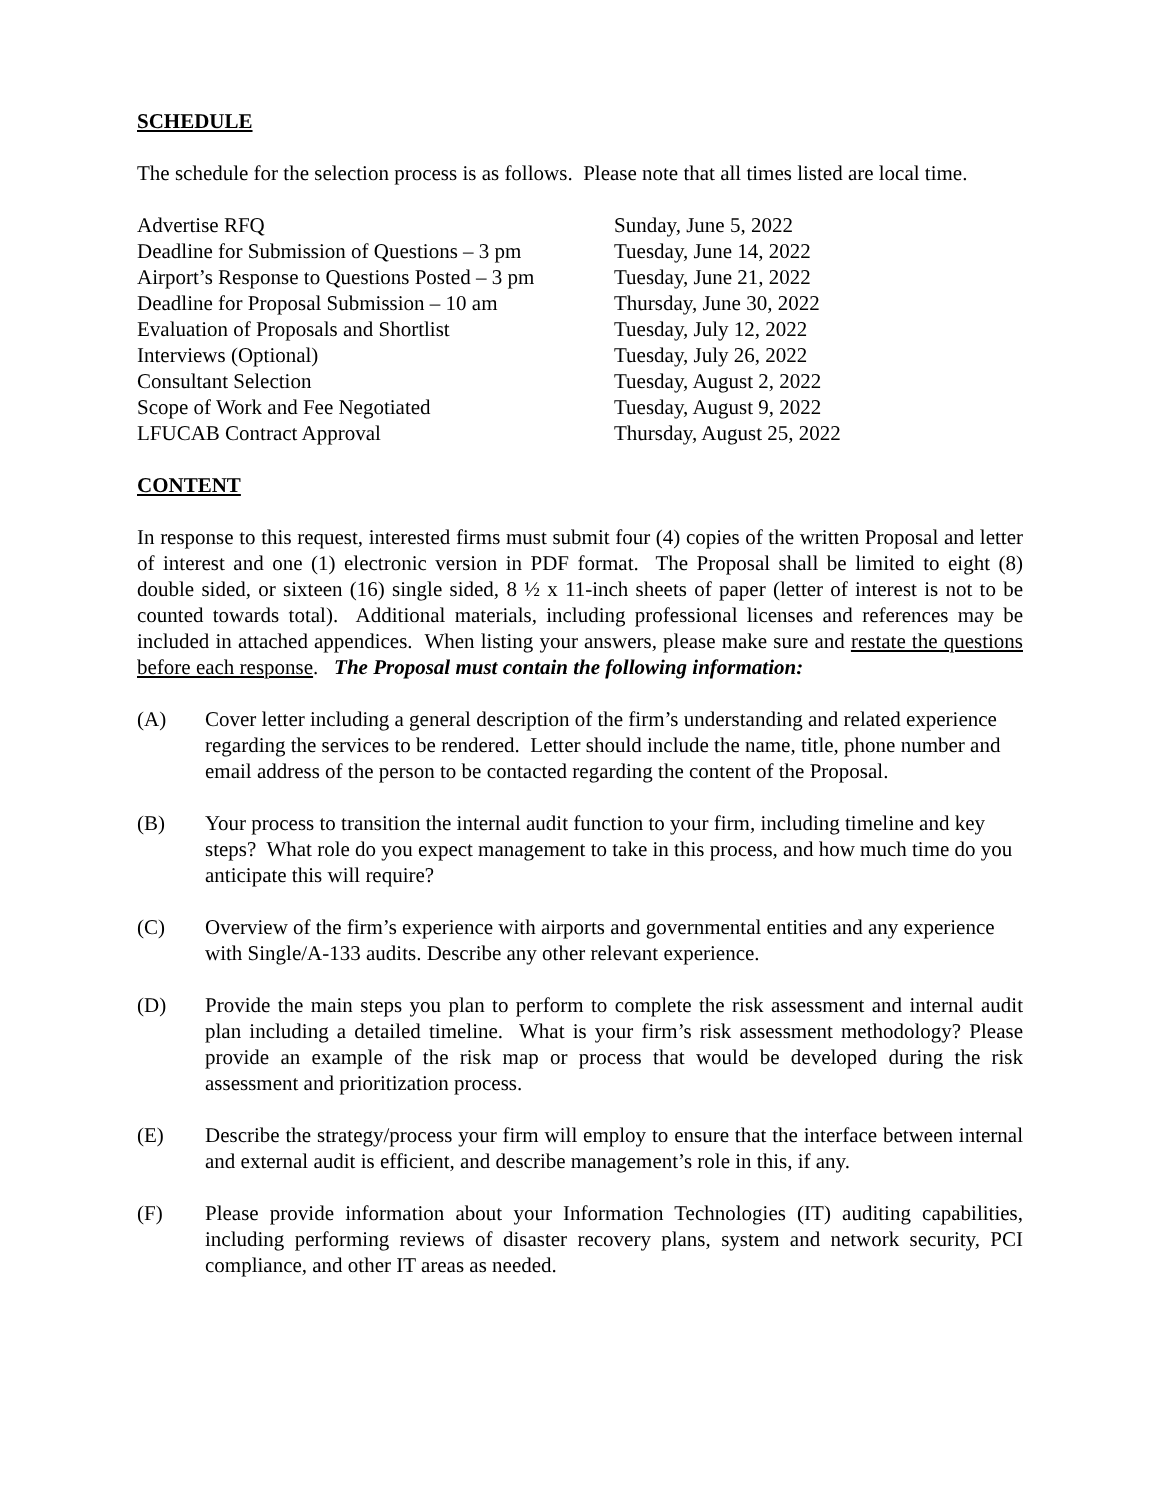SCHEDULE
The schedule for the selection process is as follows. Please note that all times listed are local time.
| Advertise RFQ | Sunday, June 5, 2022 |
| Deadline for Submission of Questions – 3 pm | Tuesday, June 14, 2022 |
| Airport’s Response to Questions Posted – 3 pm | Tuesday, June 21, 2022 |
| Deadline for Proposal Submission – 10 am | Thursday, June 30, 2022 |
| Evaluation of Proposals and Shortlist | Tuesday, July 12, 2022 |
| Interviews (Optional) | Tuesday, July 26, 2022 |
| Consultant Selection | Tuesday, August 2, 2022 |
| Scope of Work and Fee Negotiated | Tuesday, August 9, 2022 |
| LFUCAB Contract Approval | Thursday, August 25, 2022 |
CONTENT
In response to this request, interested firms must submit four (4) copies of the written Proposal and letter of interest and one (1) electronic version in PDF format. The Proposal shall be limited to eight (8) double sided, or sixteen (16) single sided, 8 ½ x 11-inch sheets of paper (letter of interest is not to be counted towards total). Additional materials, including professional licenses and references may be included in attached appendices. When listing your answers, please make sure and restate the questions before each response. The Proposal must contain the following information:
(A) Cover letter including a general description of the firm’s understanding and related experience regarding the services to be rendered. Letter should include the name, title, phone number and email address of the person to be contacted regarding the content of the Proposal.
(B) Your process to transition the internal audit function to your firm, including timeline and key steps? What role do you expect management to take in this process, and how much time do you anticipate this will require?
(C) Overview of the firm’s experience with airports and governmental entities and any experience with Single/A-133 audits. Describe any other relevant experience.
(D) Provide the main steps you plan to perform to complete the risk assessment and internal audit plan including a detailed timeline. What is your firm’s risk assessment methodology? Please provide an example of the risk map or process that would be developed during the risk assessment and prioritization process.
(E) Describe the strategy/process your firm will employ to ensure that the interface between internal and external audit is efficient, and describe management’s role in this, if any.
(F) Please provide information about your Information Technologies (IT) auditing capabilities, including performing reviews of disaster recovery plans, system and network security, PCI compliance, and other IT areas as needed.